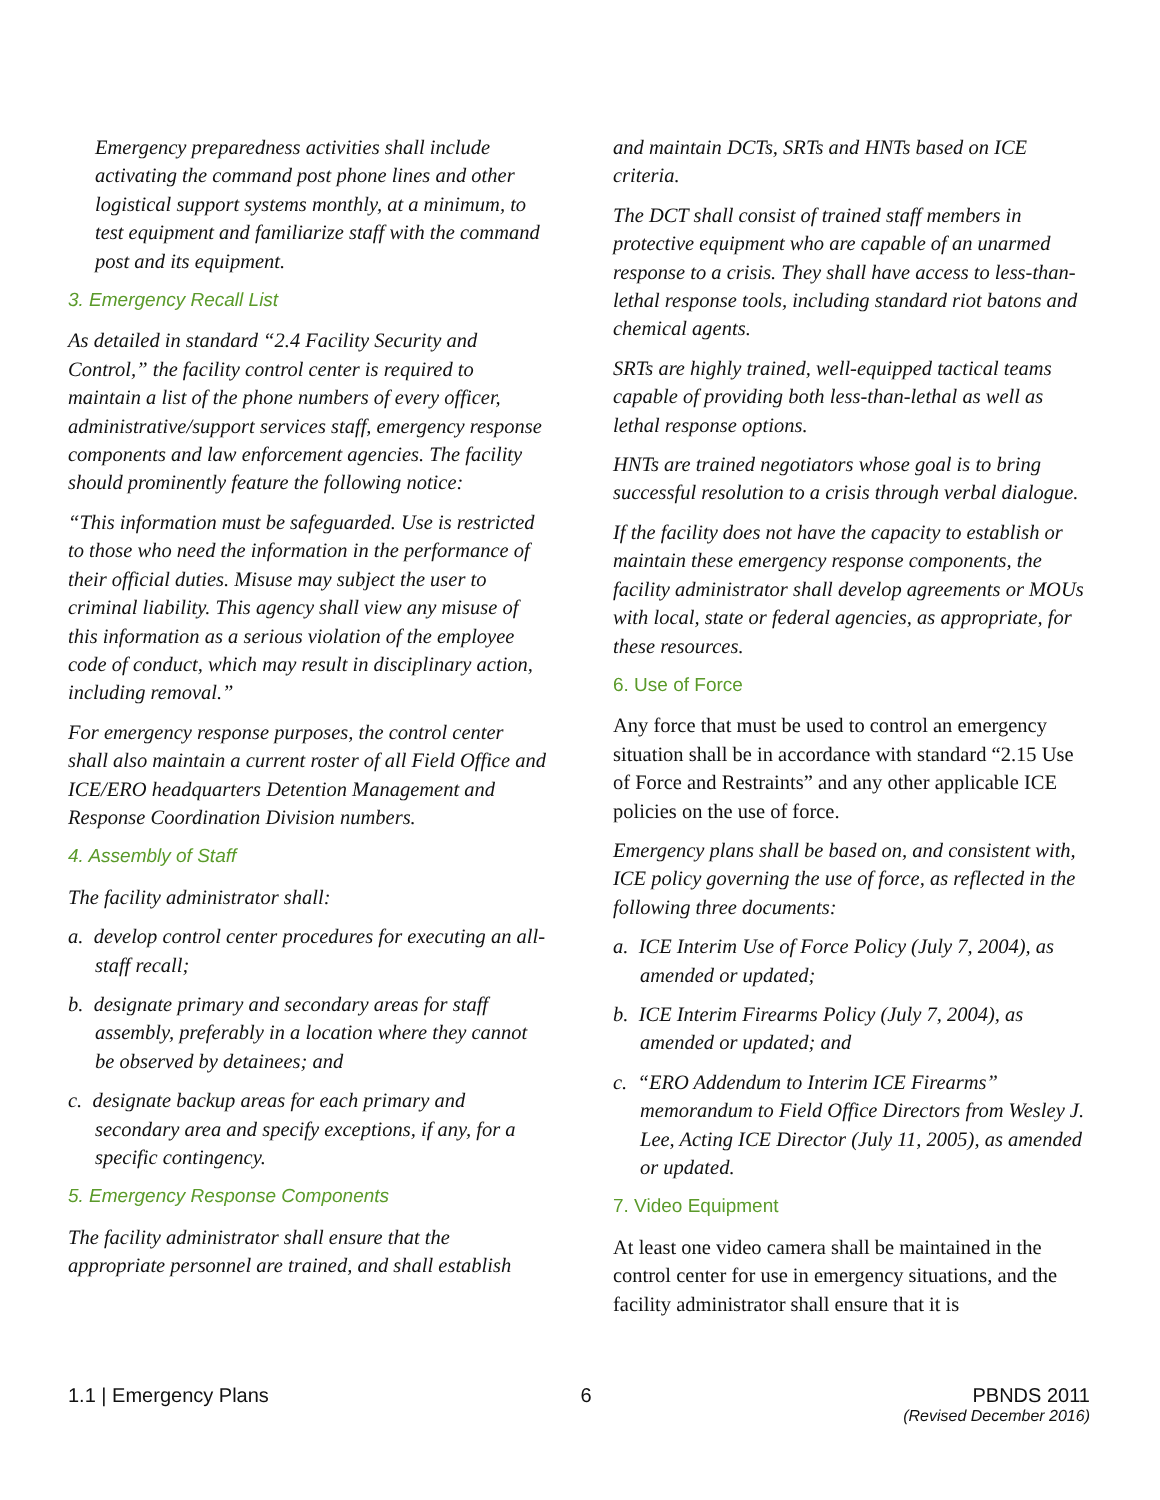Emergency preparedness activities shall include activating the command post phone lines and other logistical support systems monthly, at a minimum, to test equipment and familiarize staff with the command post and its equipment.
3. Emergency Recall List
As detailed in standard “2.4 Facility Security and Control,” the facility control center is required to maintain a list of the phone numbers of every officer, administrative/support services staff, emergency response components and law enforcement agencies. The facility should prominently feature the following notice:
“This information must be safeguarded. Use is restricted to those who need the information in the performance of their official duties. Misuse may subject the user to criminal liability. This agency shall view any misuse of this information as a serious violation of the employee code of conduct, which may result in disciplinary action, including removal.”
For emergency response purposes, the control center shall also maintain a current roster of all Field Office and ICE/ERO headquarters Detention Management and Response Coordination Division numbers.
4. Assembly of Staff
The facility administrator shall:
a. develop control center procedures for executing an all-staff recall;
b. designate primary and secondary areas for staff assembly, preferably in a location where they cannot be observed by detainees; and
c. designate backup areas for each primary and secondary area and specify exceptions, if any, for a specific contingency.
5. Emergency Response Components
The facility administrator shall ensure that the appropriate personnel are trained, and shall establish
and maintain DCTs, SRTs and HNTs based on ICE criteria.
The DCT shall consist of trained staff members in protective equipment who are capable of an unarmed response to a crisis. They shall have access to less-than-lethal response tools, including standard riot batons and chemical agents.
SRTs are highly trained, well-equipped tactical teams capable of providing both less-than-lethal as well as lethal response options.
HNTs are trained negotiators whose goal is to bring successful resolution to a crisis through verbal dialogue.
If the facility does not have the capacity to establish or maintain these emergency response components, the facility administrator shall develop agreements or MOUs with local, state or federal agencies, as appropriate, for these resources.
6. Use of Force
Any force that must be used to control an emergency situation shall be in accordance with standard “2.15 Use of Force and Restraints” and any other applicable ICE policies on the use of force.
Emergency plans shall be based on, and consistent with, ICE policy governing the use of force, as reflected in the following three documents:
a. ICE Interim Use of Force Policy (July 7, 2004), as amended or updated;
b. ICE Interim Firearms Policy (July 7, 2004), as amended or updated; and
c. “ERO Addendum to Interim ICE Firearms” memorandum to Field Office Directors from Wesley J. Lee, Acting ICE Director (July 11, 2005), as amended or updated.
7. Video Equipment
At least one video camera shall be maintained in the control center for use in emergency situations, and the facility administrator shall ensure that it is
1.1 | Emergency Plans 6 PBNDS 2011
(Revised December 2016)